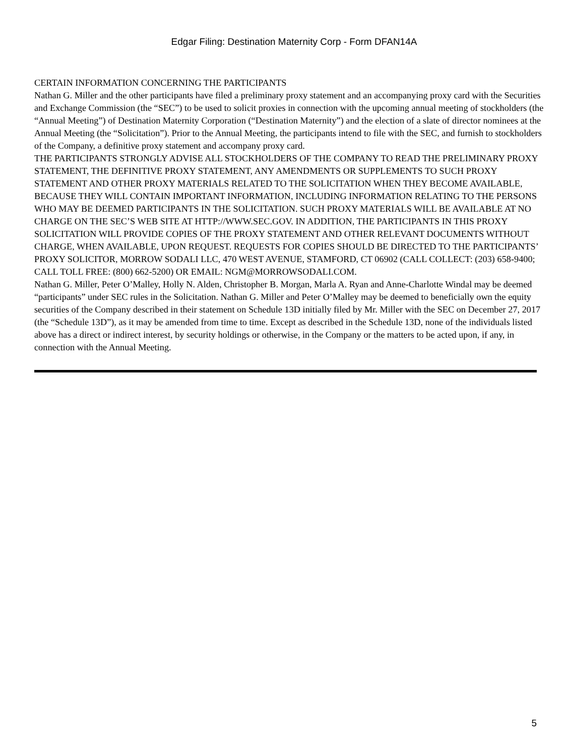Edgar Filing: Destination Maternity Corp - Form DFAN14A
CERTAIN INFORMATION CONCERNING THE PARTICIPANTS
Nathan G. Miller and the other participants have filed a preliminary proxy statement and an accompanying proxy card with the Securities and Exchange Commission (the “SEC”) to be used to solicit proxies in connection with the upcoming annual meeting of stockholders (the “Annual Meeting”) of Destination Maternity Corporation (“Destination Maternity”) and the election of a slate of director nominees at the Annual Meeting (the “Solicitation”). Prior to the Annual Meeting, the participants intend to file with the SEC, and furnish to stockholders of the Company, a definitive proxy statement and accompany proxy card.
THE PARTICIPANTS STRONGLY ADVISE ALL STOCKHOLDERS OF THE COMPANY TO READ THE PRELIMINARY PROXY STATEMENT, THE DEFINITIVE PROXY STATEMENT, ANY AMENDMENTS OR SUPPLEMENTS TO SUCH PROXY STATEMENT AND OTHER PROXY MATERIALS RELATED TO THE SOLICITATION WHEN THEY BECOME AVAILABLE, BECAUSE THEY WILL CONTAIN IMPORTANT INFORMATION, INCLUDING INFORMATION RELATING TO THE PERSONS WHO MAY BE DEEMED PARTICIPANTS IN THE SOLICITATION. SUCH PROXY MATERIALS WILL BE AVAILABLE AT NO CHARGE ON THE SEC’S WEB SITE AT HTTP://WWW.SEC.GOV. IN ADDITION, THE PARTICIPANTS IN THIS PROXY SOLICITATION WILL PROVIDE COPIES OF THE PROXY STATEMENT AND OTHER RELEVANT DOCUMENTS WITHOUT CHARGE, WHEN AVAILABLE, UPON REQUEST. REQUESTS FOR COPIES SHOULD BE DIRECTED TO THE PARTICIPANTS’ PROXY SOLICITOR, MORROW SODALI LLC, 470 WEST AVENUE, STAMFORD, CT 06902 (CALL COLLECT: (203) 658-9400; CALL TOLL FREE: (800) 662-5200) OR EMAIL: NGM@MORROWSODALI.COM.
Nathan G. Miller, Peter O’Malley, Holly N. Alden, Christopher B. Morgan, Marla A. Ryan and Anne-Charlotte Windal may be deemed “participants” under SEC rules in the Solicitation. Nathan G. Miller and Peter O’Malley may be deemed to beneficially own the equity securities of the Company described in their statement on Schedule 13D initially filed by Mr. Miller with the SEC on December 27, 2017 (the “Schedule 13D”), as it may be amended from time to time. Except as described in the Schedule 13D, none of the individuals listed above has a direct or indirect interest, by security holdings or otherwise, in the Company or the matters to be acted upon, if any, in connection with the Annual Meeting.
5